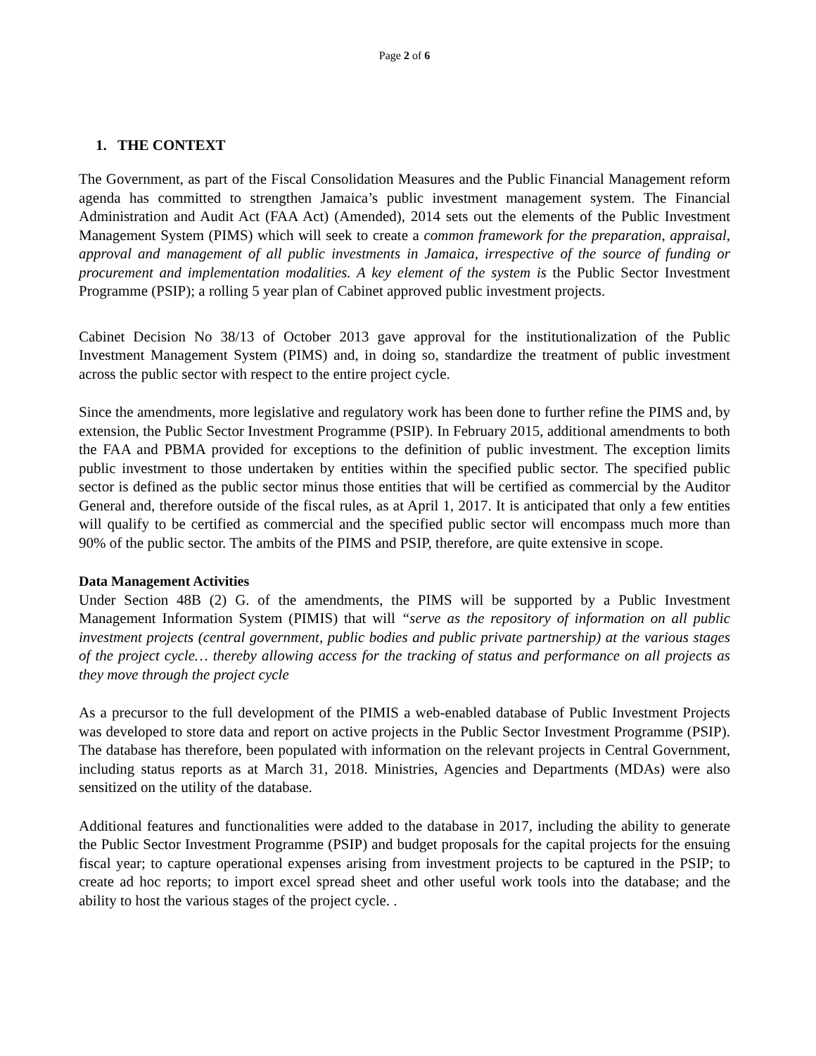Page 2 of 6
1. THE CONTEXT
The Government, as part of the Fiscal Consolidation Measures and the Public Financial Management reform agenda has committed to strengthen Jamaica’s public investment management system. The Financial Administration and Audit Act (FAA Act) (Amended), 2014 sets out the elements of the Public Investment Management System (PIMS) which will seek to create a common framework for the preparation, appraisal, approval and management of all public investments in Jamaica, irrespective of the source of funding or procurement and implementation modalities. A key element of the system is the Public Sector Investment Programme (PSIP); a rolling 5 year plan of Cabinet approved public investment projects.
Cabinet Decision No 38/13 of October 2013 gave approval for the institutionalization of the Public Investment Management System (PIMS) and, in doing so, standardize the treatment of public investment across the public sector with respect to the entire project cycle.
Since the amendments, more legislative and regulatory work has been done to further refine the PIMS and, by extension, the Public Sector Investment Programme (PSIP). In February 2015, additional amendments to both the FAA and PBMA provided for exceptions to the definition of public investment. The exception limits public investment to those undertaken by entities within the specified public sector. The specified public sector is defined as the public sector minus those entities that will be certified as commercial by the Auditor General and, therefore outside of the fiscal rules, as at April 1, 2017. It is anticipated that only a few entities will qualify to be certified as commercial and the specified public sector will encompass much more than 90% of the public sector. The ambits of the PIMS and PSIP, therefore, are quite extensive in scope.
Data Management Activities
Under Section 48B (2) G. of the amendments, the PIMS will be supported by a Public Investment Management Information System (PIMIS) that will “serve as the repository of information on all public investment projects (central government, public bodies and public private partnership) at the various stages of the project cycle… thereby allowing access for the tracking of status and performance on all projects as they move through the project cycle
As a precursor to the full development of the PIMIS a web-enabled database of Public Investment Projects was developed to store data and report on active projects in the Public Sector Investment Programme (PSIP). The database has therefore, been populated with information on the relevant projects in Central Government, including status reports as at March 31, 2018. Ministries, Agencies and Departments (MDAs) were also sensitized on the utility of the database.
Additional features and functionalities were added to the database in 2017, including the ability to generate the Public Sector Investment Programme (PSIP) and budget proposals for the capital projects for the ensuing fiscal year; to capture operational expenses arising from investment projects to be captured in the PSIP; to create ad hoc reports; to import excel spread sheet and other useful work tools into the database; and the ability to host the various stages of the project cycle. .